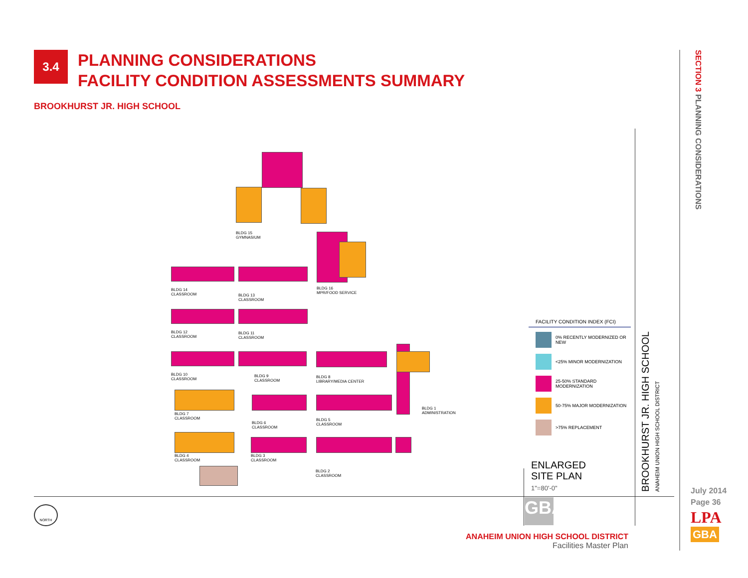3.4
PLANNING CONSIDERATIONS
FACILITY CONDITION ASSESSMENTS SUMMARY
BROOKHURST JR. HIGH SCHOOL
SECTION 3 PLANNING CONSIDERATIONS
BLDG 15
GYMNASIUM
BLDG 16
MPR/FOOD SERVICE
BLDG 14
CLASSROOM
BLDG 13
CLASSROOM
BLDG 12
CLASSROOM
BLDG 11
CLASSROOM
BLDG 10
CLASSROOM
BLDG 9
CLASSROOM
BLDG 8
LIBRARY/MEDIA CENTER
BLDG 1
ADMINISTRATION
BLDG 7
CLASSROOM
BLDG 6
CLASSROOM
BLDG 5
CLASSROOM
BLDG 4
CLASSROOM
BLDG 3
CLASSROOM
BLDG 2
CLASSROOM
FACILITY CONDITION INDEX (FCI)
0% RECENTLY MODERNIZED OR NEW
<25% MINOR MODERNIZATION
25-50% STANDARD MODERNIZATION
50-75% MAJOR MODERNIZATION
>75% REPLACEMENT
ENLARGED
SITE PLAN
1"=80'-0"
BROOKHURST JR. HIGH SCHOOL
ANAHEIM UNION HIGH SCHOOL DISTRICT
GBA
NORTH
ANAHEIM UNION HIGH SCHOOL DISTRICT
Facilities Master Plan
July 2014
Page 36
LPA
GBA